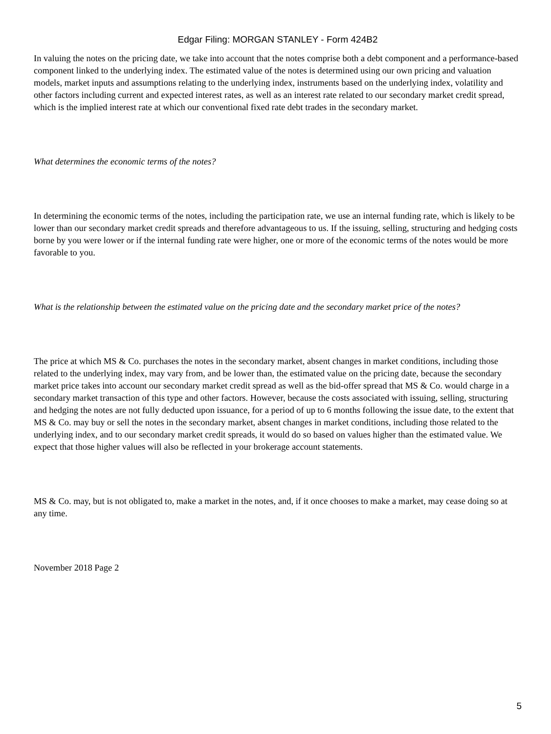Edgar Filing: MORGAN STANLEY - Form 424B2
In valuing the notes on the pricing date, we take into account that the notes comprise both a debt component and a performance-based component linked to the underlying index. The estimated value of the notes is determined using our own pricing and valuation models, market inputs and assumptions relating to the underlying index, instruments based on the underlying index, volatility and other factors including current and expected interest rates, as well as an interest rate related to our secondary market credit spread, which is the implied interest rate at which our conventional fixed rate debt trades in the secondary market.
What determines the economic terms of the notes?
In determining the economic terms of the notes, including the participation rate, we use an internal funding rate, which is likely to be lower than our secondary market credit spreads and therefore advantageous to us. If the issuing, selling, structuring and hedging costs borne by you were lower or if the internal funding rate were higher, one or more of the economic terms of the notes would be more favorable to you.
What is the relationship between the estimated value on the pricing date and the secondary market price of the notes?
The price at which MS & Co. purchases the notes in the secondary market, absent changes in market conditions, including those related to the underlying index, may vary from, and be lower than, the estimated value on the pricing date, because the secondary market price takes into account our secondary market credit spread as well as the bid-offer spread that MS & Co. would charge in a secondary market transaction of this type and other factors. However, because the costs associated with issuing, selling, structuring and hedging the notes are not fully deducted upon issuance, for a period of up to 6 months following the issue date, to the extent that MS & Co. may buy or sell the notes in the secondary market, absent changes in market conditions, including those related to the underlying index, and to our secondary market credit spreads, it would do so based on values higher than the estimated value. We expect that those higher values will also be reflected in your brokerage account statements.
MS & Co. may, but is not obligated to, make a market in the notes, and, if it once chooses to make a market, may cease doing so at any time.
November 2018 Page 2
5